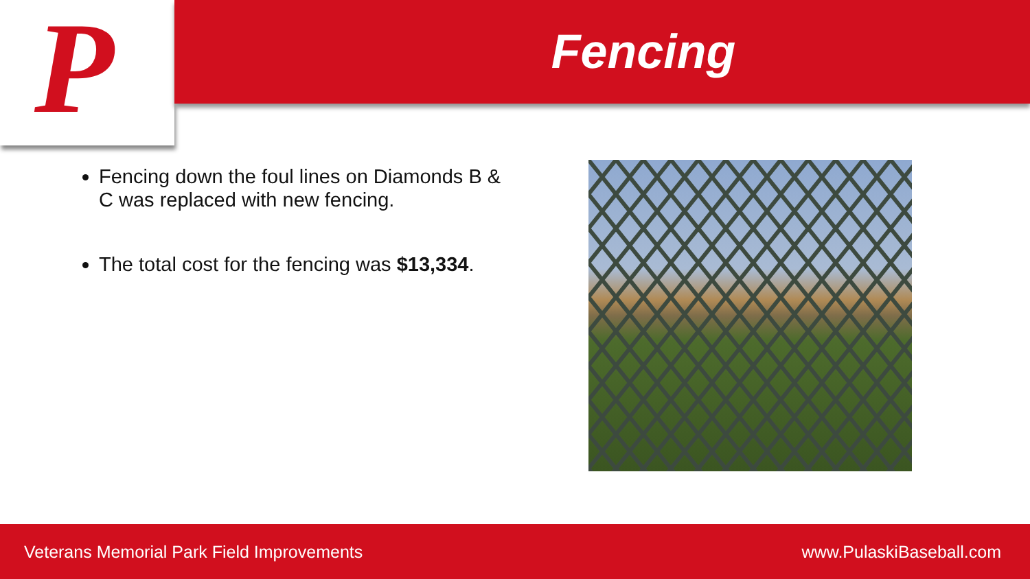P Fencing
Fencing down the foul lines on Diamonds B & C was replaced with new fencing.
The total cost for the fencing was $13,334.
Veterans Memorial Park Field Improvements www.PulaskiBaseball.com